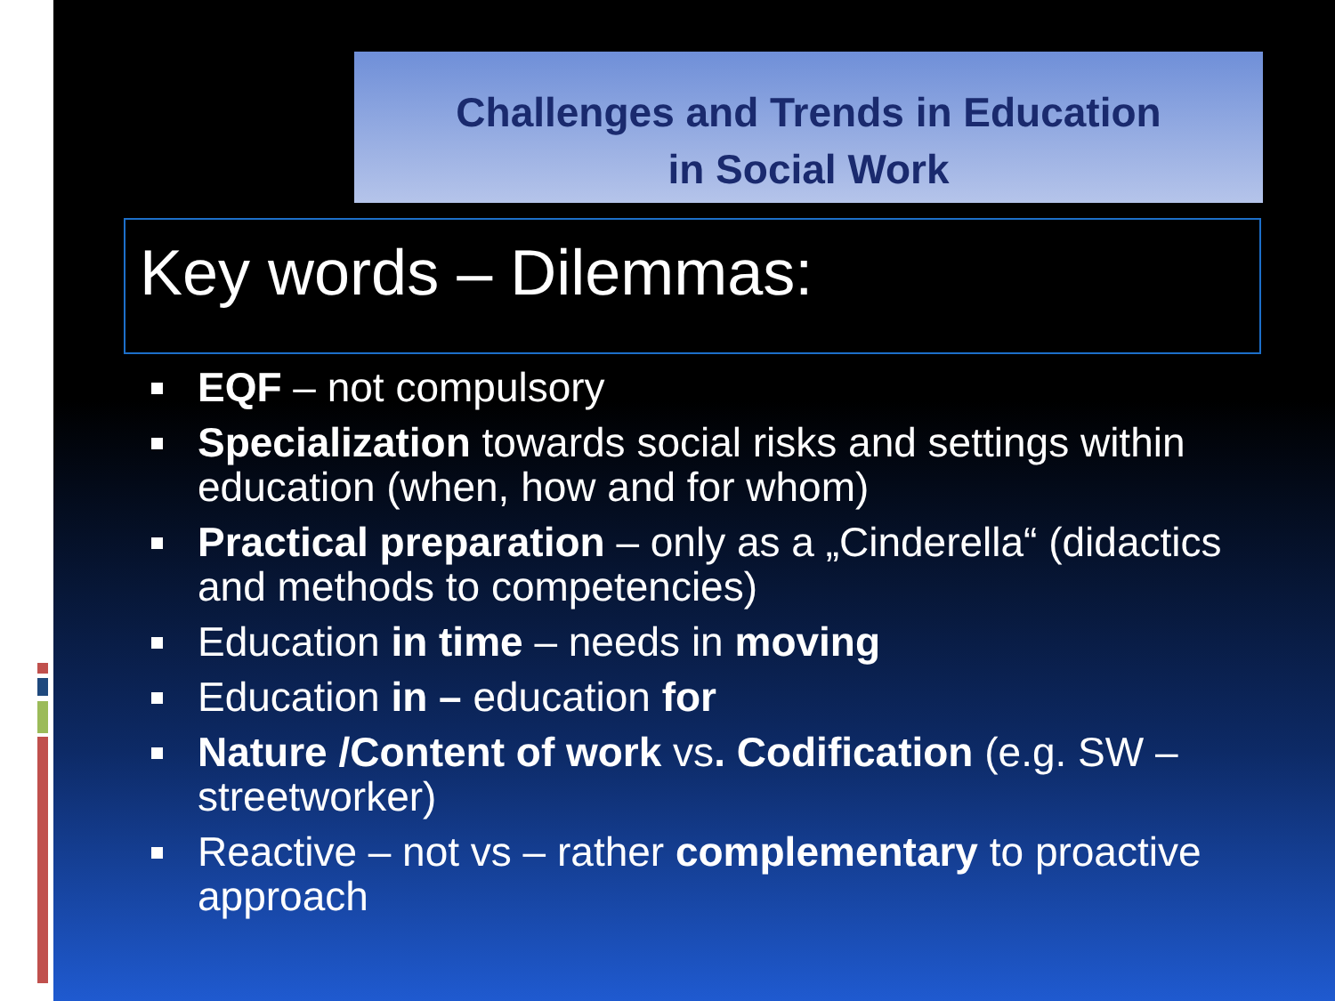Challenges and Trends in Education
in Social Work
Key words – Dilemmas:
EQF – not compulsory
Specialization towards social risks and settings within education (when, how and for whom)
Practical preparation – only as a „Cinderella“ (didactics and methods to competencies)
Education in time – needs in moving
Education in – education for
Nature /Content of work vs. Codification (e.g. SW – streetworker)
Reactive – not vs – rather complementary to proactive approach